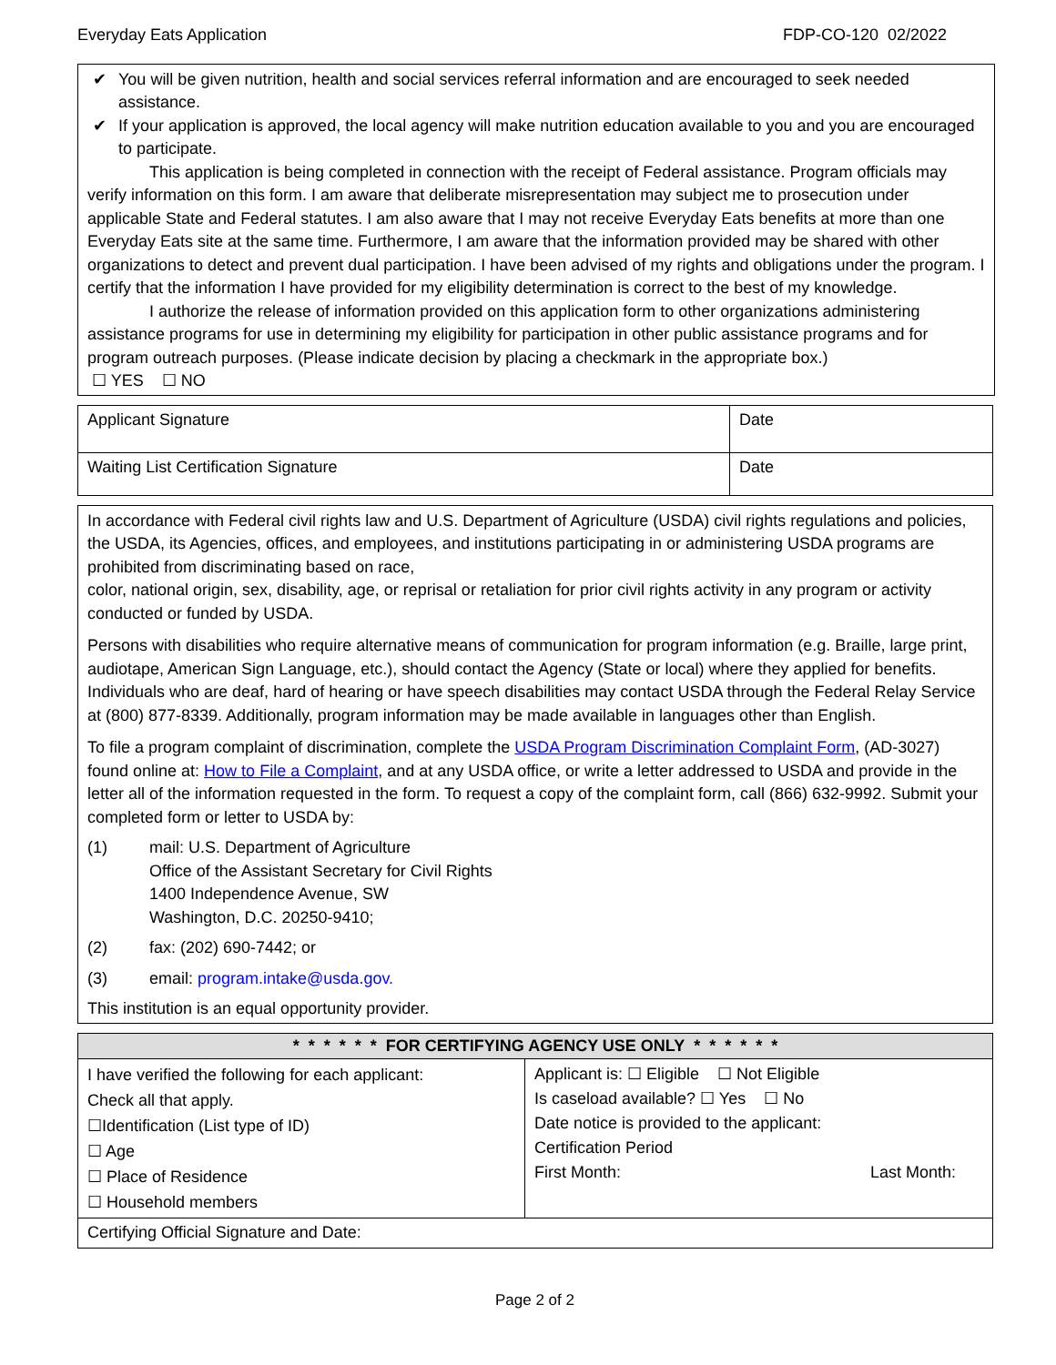Everyday Eats Application FDP-CO-120 02/2022
✔ You will be given nutrition, health and social services referral information and are encouraged to seek needed assistance.
✔ If your application is approved, the local agency will make nutrition education available to you and you are encouraged to participate.
This application is being completed in connection with the receipt of Federal assistance. Program officials may verify information on this form. I am aware that deliberate misrepresentation may subject me to prosecution under applicable State and Federal statutes. I am also aware that I may not receive Everyday Eats benefits at more than one Everyday Eats site at the same time. Furthermore, I am aware that the information provided may be shared with other organizations to detect and prevent dual participation. I have been advised of my rights and obligations under the program. I certify that the information I have provided for my eligibility determination is correct to the best of my knowledge.
I authorize the release of information provided on this application form to other organizations administering assistance programs for use in determining my eligibility for participation in other public assistance programs and for program outreach purposes. (Please indicate decision by placing a checkmark in the appropriate box.)
☐ YES ☐ NO
| Applicant Signature | Date |
| Waiting List Certification Signature | Date |
In accordance with Federal civil rights law and U.S. Department of Agriculture (USDA) civil rights regulations and policies, the USDA, its Agencies, offices, and employees, and institutions participating in or administering USDA programs are prohibited from discriminating based on race,
color, national origin, sex, disability, age, or reprisal or retaliation for prior civil rights activity in any program or activity conducted or funded by USDA.
Persons with disabilities who require alternative means of communication for program information (e.g. Braille, large print, audiotape, American Sign Language, etc.), should contact the Agency (State or local) where they applied for benefits. Individuals who are deaf, hard of hearing or have speech disabilities may contact USDA through the Federal Relay Service at (800) 877-8339. Additionally, program information may be made available in languages other than English.
To file a program complaint of discrimination, complete the USDA Program Discrimination Complaint Form, (AD-3027) found online at: How to File a Complaint, and at any USDA office, or write a letter addressed to USDA and provide in the letter all of the information requested in the form. To request a copy of the complaint form, call (866) 632-9992. Submit your completed form or letter to USDA by:
(1) mail: U.S. Department of Agriculture
Office of the Assistant Secretary for Civil Rights
1400 Independence Avenue, SW
Washington, D.C. 20250-9410;
(2) fax: (202) 690-7442; or
(3) email: program.intake@usda.gov.
This institution is an equal opportunity provider.
| * * * * * * FOR CERTIFYING AGENCY USE ONLY * * * * * * | |
| --- | --- |
| I have verified the following for each applicant: Check all that apply. ☐Identification (List type of ID) ☐ Age ☐ Place of Residence ☐ Household members | Applicant is: ☐ Eligible ☐ Not Eligible Is caseload available? ☐ Yes ☐ No Date notice is provided to the applicant: Certification Period First Month: Last Month: |
| Certifying Official Signature and Date: | |
Page 2 of 2